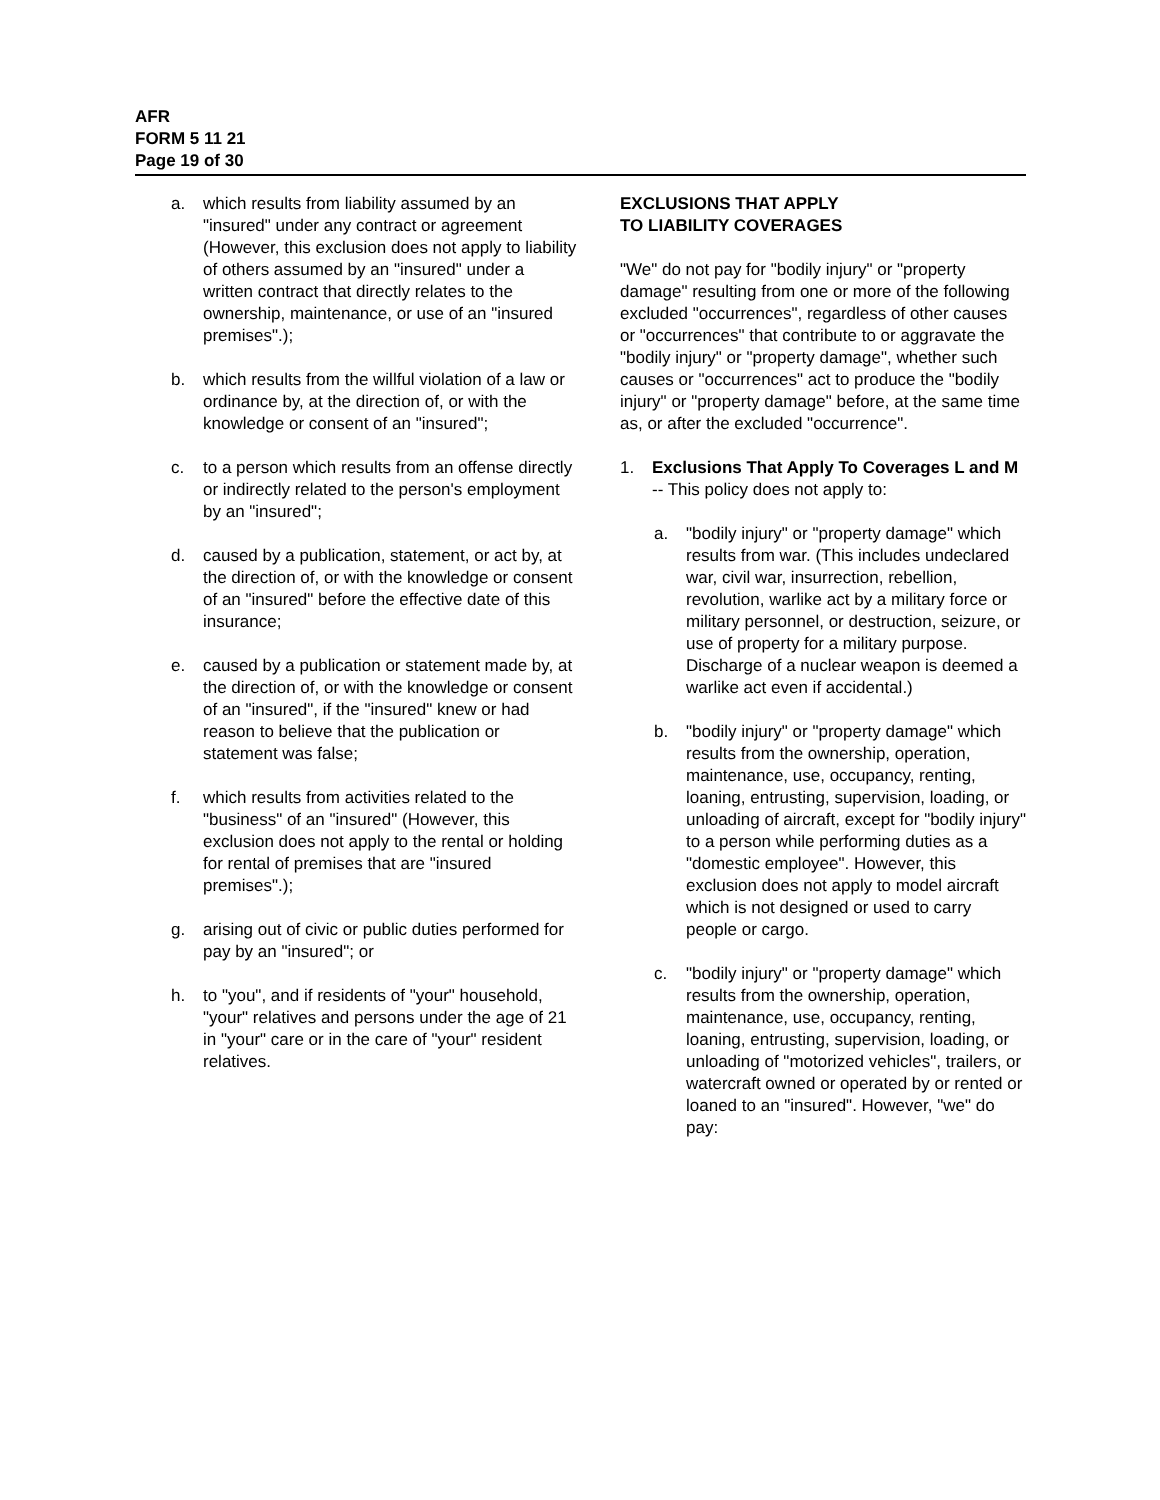AFR
FORM 5 11 21
Page 19 of 30
a. which results from liability assumed by an "insured" under any contract or agreement (However, this exclusion does not apply to liability of others assumed by an "insured" under a written contract that directly relates to the ownership, maintenance, or use of an "insured premises".);
b. which results from the willful violation of a law or ordinance by, at the direction of, or with the knowledge or consent of an "insured";
c. to a person which results from an offense directly or indirectly related to the person's employment by an "insured";
d. caused by a publication, statement, or act by, at the direction of, or with the knowledge or consent of an "insured" before the effective date of this insurance;
e. caused by a publication or statement made by, at the direction of, or with the knowledge or consent of an "insured", if the "insured" knew or had reason to believe that the publication or statement was false;
f. which results from activities related to the "business" of an "insured" (However, this exclusion does not apply to the rental or holding for rental of premises that are "insured premises".);
g. arising out of civic or public duties performed for pay by an "insured"; or
h. to "you", and if residents of "your" household, "your" relatives and persons under the age of 21 in "your" care or in the care of "your" resident relatives.
EXCLUSIONS THAT APPLY
TO LIABILITY COVERAGES
"We" do not pay for "bodily injury" or "property damage" resulting from one or more of the following excluded "occurrences", regardless of other causes or "occurrences" that contribute to or aggravate the "bodily injury" or "property damage", whether such causes or "occurrences" act to produce the "bodily injury" or "property damage" before, at the same time as, or after the excluded "occurrence".
1. Exclusions That Apply To Coverages L and M -- This policy does not apply to:
a. "bodily injury" or "property damage" which results from war. (This includes undeclared war, civil war, insurrection, rebellion, revolution, warlike act by a military force or military personnel, or destruction, seizure, or use of property for a military purpose. Discharge of a nuclear weapon is deemed a warlike act even if accidental.)
b. "bodily injury" or "property damage" which results from the ownership, operation, maintenance, use, occupancy, renting, loaning, entrusting, supervision, loading, or unloading of aircraft, except for "bodily injury" to a person while performing duties as a "domestic employee". However, this exclusion does not apply to model aircraft which is not designed or used to carry people or cargo.
c. "bodily injury" or "property damage" which results from the ownership, operation, maintenance, use, occupancy, renting, loaning, entrusting, supervision, loading, or unloading of "motorized vehicles", trailers, or watercraft owned or operated by or rented or loaned to an "insured". However, "we" do pay: